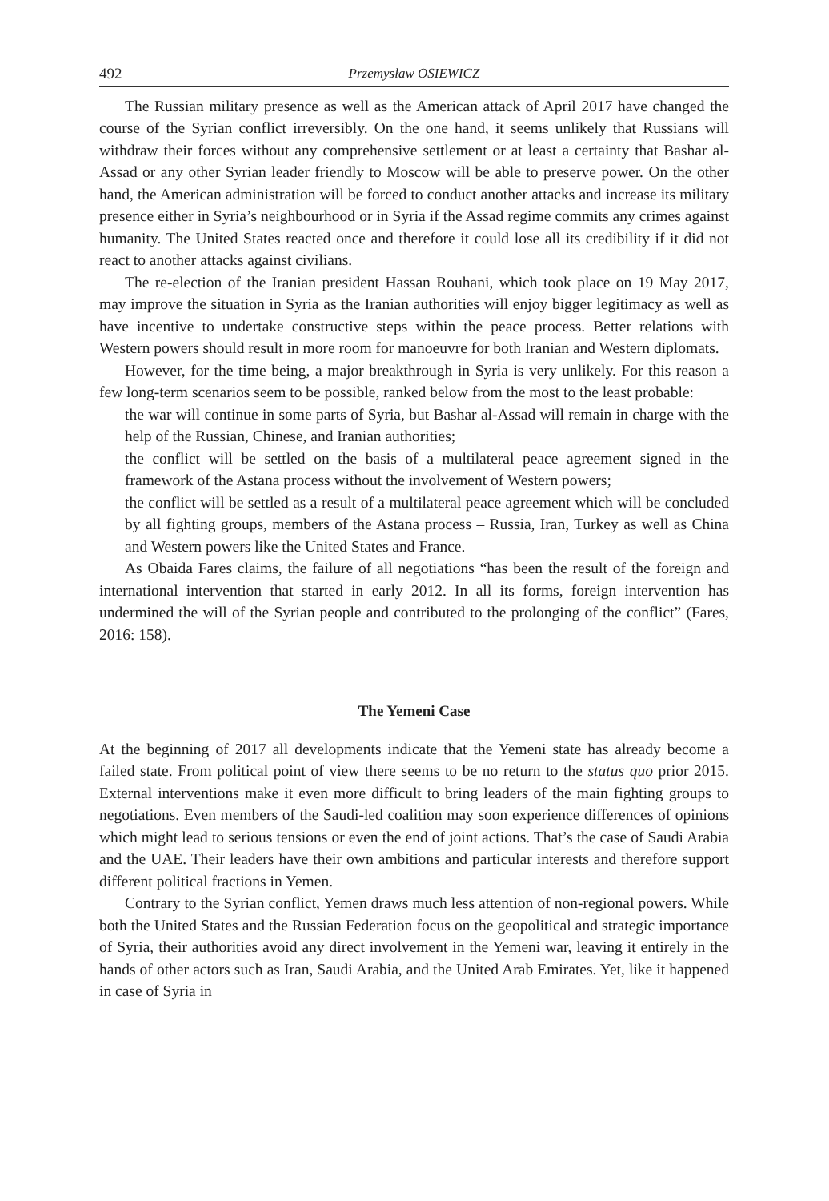492 Przemysław OSIEWICZ
The Russian military presence as well as the American attack of April 2017 have changed the course of the Syrian conflict irreversibly. On the one hand, it seems unlikely that Russians will withdraw their forces without any comprehensive settlement or at least a certainty that Bashar al-Assad or any other Syrian leader friendly to Moscow will be able to preserve power. On the other hand, the American administration will be forced to conduct another attacks and increase its military presence either in Syria’s neighbourhood or in Syria if the Assad regime commits any crimes against humanity. The United States reacted once and therefore it could lose all its credibility if it did not react to another attacks against civilians.
The re-election of the Iranian president Hassan Rouhani, which took place on 19 May 2017, may improve the situation in Syria as the Iranian authorities will enjoy bigger legitimacy as well as have incentive to undertake constructive steps within the peace process. Better relations with Western powers should result in more room for manoeuvre for both Iranian and Western diplomats.
However, for the time being, a major breakthrough in Syria is very unlikely. For this reason a few long-term scenarios seem to be possible, ranked below from the most to the least probable:
– the war will continue in some parts of Syria, but Bashar al-Assad will remain in charge with the help of the Russian, Chinese, and Iranian authorities;
– the conflict will be settled on the basis of a multilateral peace agreement signed in the framework of the Astana process without the involvement of Western powers;
– the conflict will be settled as a result of a multilateral peace agreement which will be concluded by all fighting groups, members of the Astana process – Russia, Iran, Turkey as well as China and Western powers like the United States and France.
As Obaida Fares claims, the failure of all negotiations “has been the result of the foreign and international intervention that started in early 2012. In all its forms, foreign intervention has undermined the will of the Syrian people and contributed to the prolonging of the conflict” (Fares, 2016: 158).
The Yemeni Case
At the beginning of 2017 all developments indicate that the Yemeni state has already become a failed state. From political point of view there seems to be no return to the status quo prior 2015. External interventions make it even more difficult to bring leaders of the main fighting groups to negotiations. Even members of the Saudi-led coalition may soon experience differences of opinions which might lead to serious tensions or even the end of joint actions. That’s the case of Saudi Arabia and the UAE. Their leaders have their own ambitions and particular interests and therefore support different political fractions in Yemen.
Contrary to the Syrian conflict, Yemen draws much less attention of non-regional powers. While both the United States and the Russian Federation focus on the geopolitical and strategic importance of Syria, their authorities avoid any direct involvement in the Yemeni war, leaving it entirely in the hands of other actors such as Iran, Saudi Arabia, and the United Arab Emirates. Yet, like it happened in case of Syria in